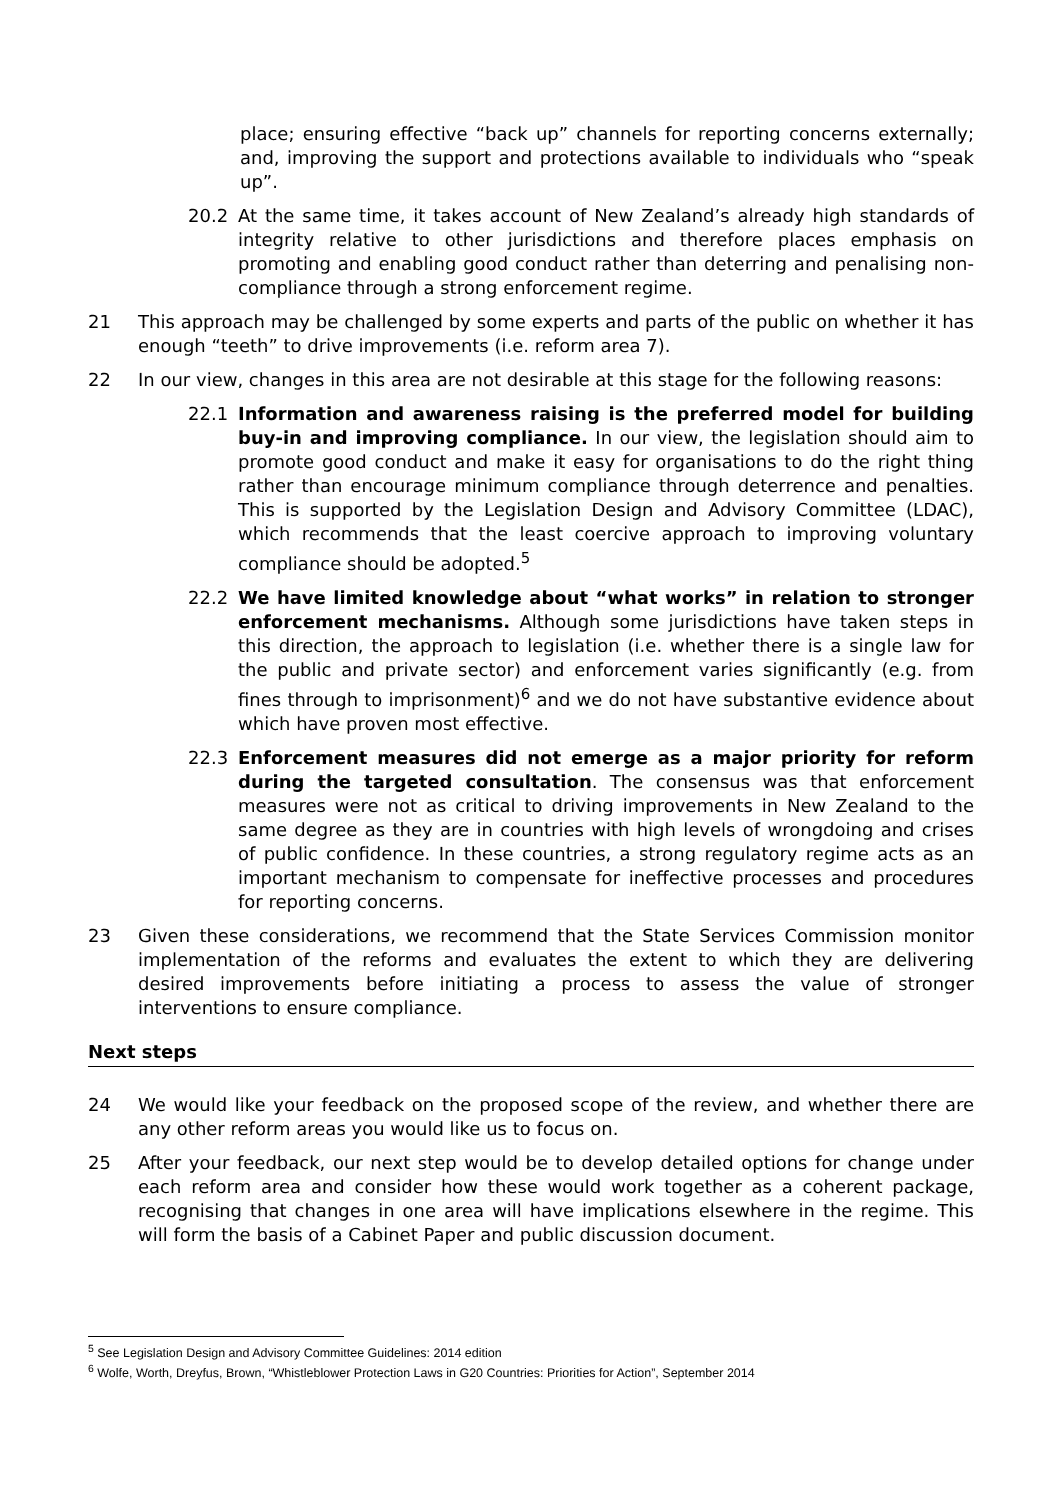place; ensuring effective “back up” channels for reporting concerns externally; and, improving the support and protections available to individuals who “speak up”.
20.2 At the same time, it takes account of New Zealand’s already high standards of integrity relative to other jurisdictions and therefore places emphasis on promoting and enabling good conduct rather than deterring and penalising non-compliance through a strong enforcement regime.
21 This approach may be challenged by some experts and parts of the public on whether it has enough “teeth” to drive improvements (i.e. reform area 7).
22 In our view, changes in this area are not desirable at this stage for the following reasons:
22.1 Information and awareness raising is the preferred model for building buy-in and improving compliance. In our view, the legislation should aim to promote good conduct and make it easy for organisations to do the right thing rather than encourage minimum compliance through deterrence and penalties. This is supported by the Legislation Design and Advisory Committee (LDAC), which recommends that the least coercive approach to improving voluntary compliance should be adopted.<sup>5</sup>
22.2 We have limited knowledge about “what works” in relation to stronger enforcement mechanisms. Although some jurisdictions have taken steps in this direction, the approach to legislation (i.e. whether there is a single law for the public and private sector) and enforcement varies significantly (e.g. from fines through to imprisonment)<sup>6</sup> and we do not have substantive evidence about which have proven most effective.
22.3 Enforcement measures did not emerge as a major priority for reform during the targeted consultation. The consensus was that enforcement measures were not as critical to driving improvements in New Zealand to the same degree as they are in countries with high levels of wrongdoing and crises of public confidence. In these countries, a strong regulatory regime acts as an important mechanism to compensate for ineffective processes and procedures for reporting concerns.
23 Given these considerations, we recommend that the State Services Commission monitor implementation of the reforms and evaluates the extent to which they are delivering desired improvements before initiating a process to assess the value of stronger interventions to ensure compliance.
Next steps
24 We would like your feedback on the proposed scope of the review, and whether there are any other reform areas you would like us to focus on.
25 After your feedback, our next step would be to develop detailed options for change under each reform area and consider how these would work together as a coherent package, recognising that changes in one area will have implications elsewhere in the regime. This will form the basis of a Cabinet Paper and public discussion document.
<sup>5</sup> See Legislation Design and Advisory Committee Guidelines: 2014 edition
<sup>6</sup> Wolfe, Worth, Dreyfus, Brown, “Whistleblower Protection Laws in G20 Countries: Priorities for Action”, September 2014